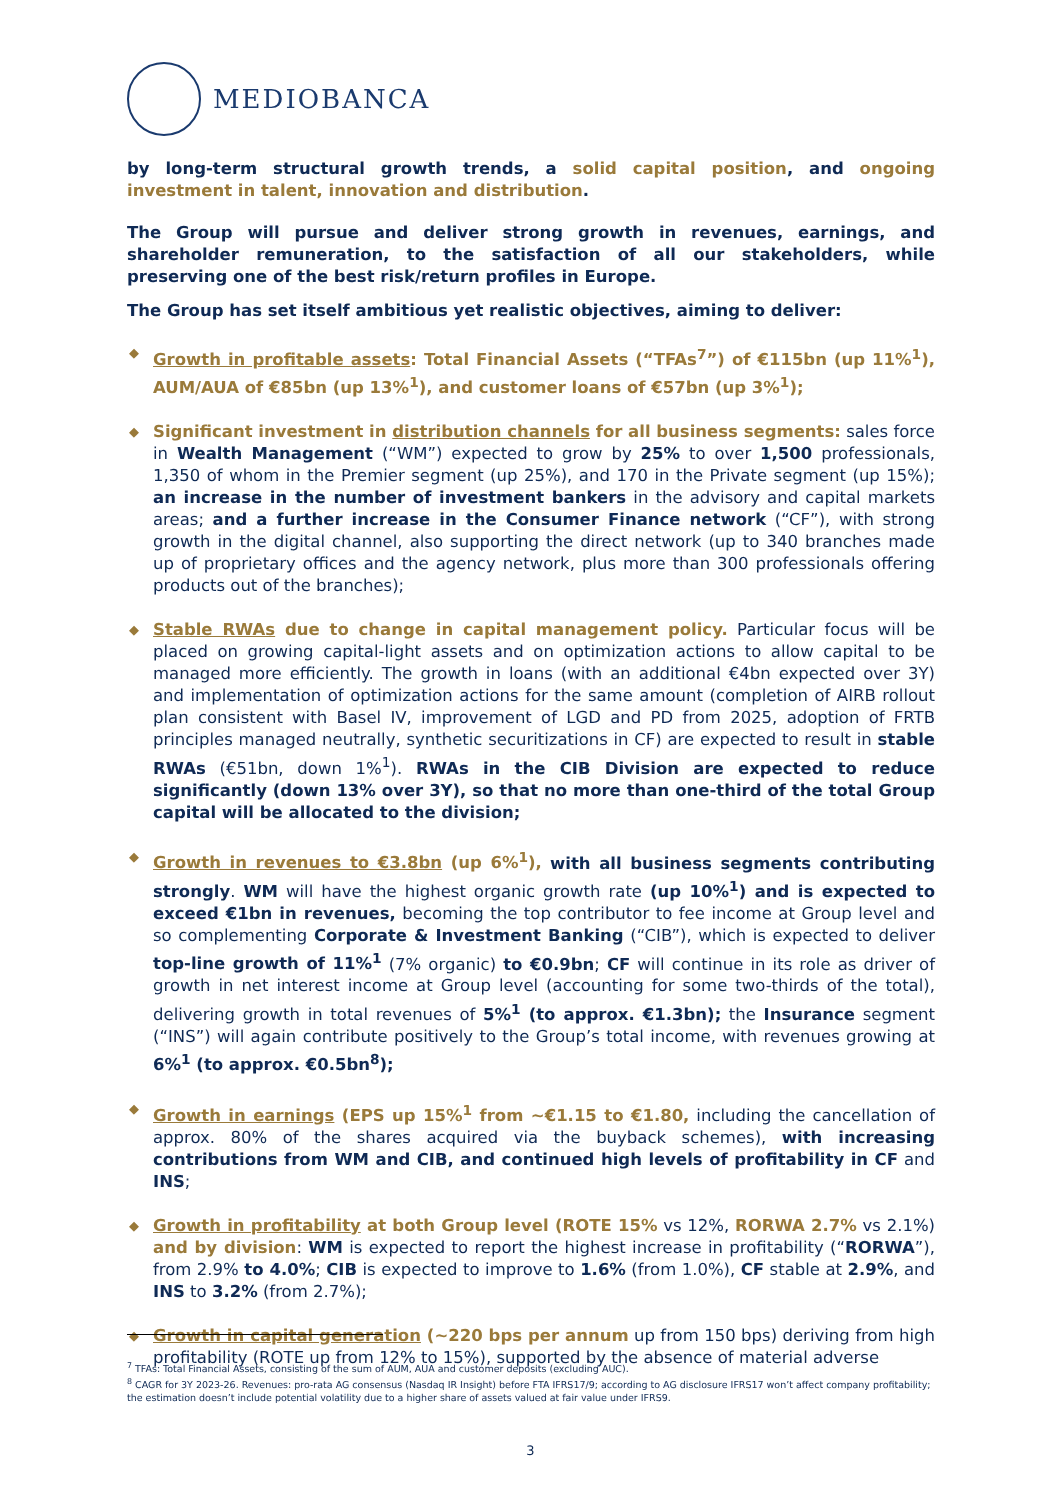MEDIOBANCA
by long-term structural growth trends, a solid capital position, and ongoing investment in talent, innovation and distribution.
The Group will pursue and deliver strong growth in revenues, earnings, and shareholder remuneration, to the satisfaction of all our stakeholders, while preserving one of the best risk/return profiles in Europe.
The Group has set itself ambitious yet realistic objectives, aiming to deliver:
◆ Growth in profitable assets: Total Financial Assets (“TFAs<sup>7</sup>”) of €115bn (up 11%<sup>1</sup>), AUM/AUA of €85bn (up 13%<sup>1</sup>), and customer loans of €57bn (up 3%<sup>1</sup>);
◆ Significant investment in distribution channels for all business segments: sales force in Wealth Management (“WM”) expected to grow by 25% to over 1,500 professionals, 1,350 of whom in the Premier segment (up 25%), and 170 in the Private segment (up 15%); an increase in the number of investment bankers in the advisory and capital markets areas; and a further increase in the Consumer Finance network (“CF”), with strong growth in the digital channel, also supporting the direct network (up to 340 branches made up of proprietary offices and the agency network, plus more than 300 professionals offering products out of the branches);
◆ Stable RWAs due to change in capital management policy. Particular focus will be placed on growing capital-light assets and on optimization actions to allow capital to be managed more efficiently. The growth in loans (with an additional €4bn expected over 3Y) and implementation of optimization actions for the same amount (completion of AIRB rollout plan consistent with Basel IV, improvement of LGD and PD from 2025, adoption of FRTB principles managed neutrally, synthetic securitizations in CF) are expected to result in stable RWAs (€51bn, down 1%<sup>1</sup>). RWAs in the CIB Division are expected to reduce significantly (down 13% over 3Y), so that no more than one-third of the total Group capital will be allocated to the division;
◆ Growth in revenues to €3.8bn (up 6%<sup>1</sup>), with all business segments contributing strongly. WM will have the highest organic growth rate (up 10%<sup>1</sup>) and is expected to exceed €1bn in revenues, becoming the top contributor to fee income at Group level and so complementing Corporate & Investment Banking (“CIB”), which is expected to deliver top-line growth of 11%<sup>1</sup> (7% organic) to €0.9bn; CF will continue in its role as driver of growth in net interest income at Group level (accounting for some two-thirds of the total), delivering growth in total revenues of 5%<sup>1</sup> (to approx. €1.3bn); the Insurance segment (“INS”) will again contribute positively to the Group’s total income, with revenues growing at 6%<sup>1</sup> (to approx. €0.5bn<sup>8</sup>);
◆ Growth in earnings (EPS up 15%<sup>1</sup> from ~€1.15 to €1.80, including the cancellation of approx. 80% of the shares acquired via the buyback schemes), with increasing contributions from WM and CIB, and continued high levels of profitability in CF and INS;
◆ Growth in profitability at both Group level (ROTE 15% vs 12%, RORWA 2.7% vs 2.1%) and by division: WM is expected to report the highest increase in profitability (“RORWA”), from 2.9% to 4.0%; CIB is expected to improve to 1.6% (from 1.0%), CF stable at 2.9%, and INS to 3.2% (from 2.7%);
◆ Growth in capital generation (~220 bps per annum up from 150 bps) deriving from high profitability (ROTE up from 12% to 15%), supported by the absence of material adverse
<sup>7</sup> TFAs: Total Financial Assets, consisting of the sum of AUM, AUA and customer deposits (excluding AUC).
<sup>8</sup> CAGR for 3Y 2023-26. Revenues: pro-rata AG consensus (Nasdaq IR Insight) before FTA IFRS17/9; according to AG disclosure IFRS17 won’t affect company profitability; the estimation doesn’t include potential volatility due to a higher share of assets valued at fair value under IFRS9.
3